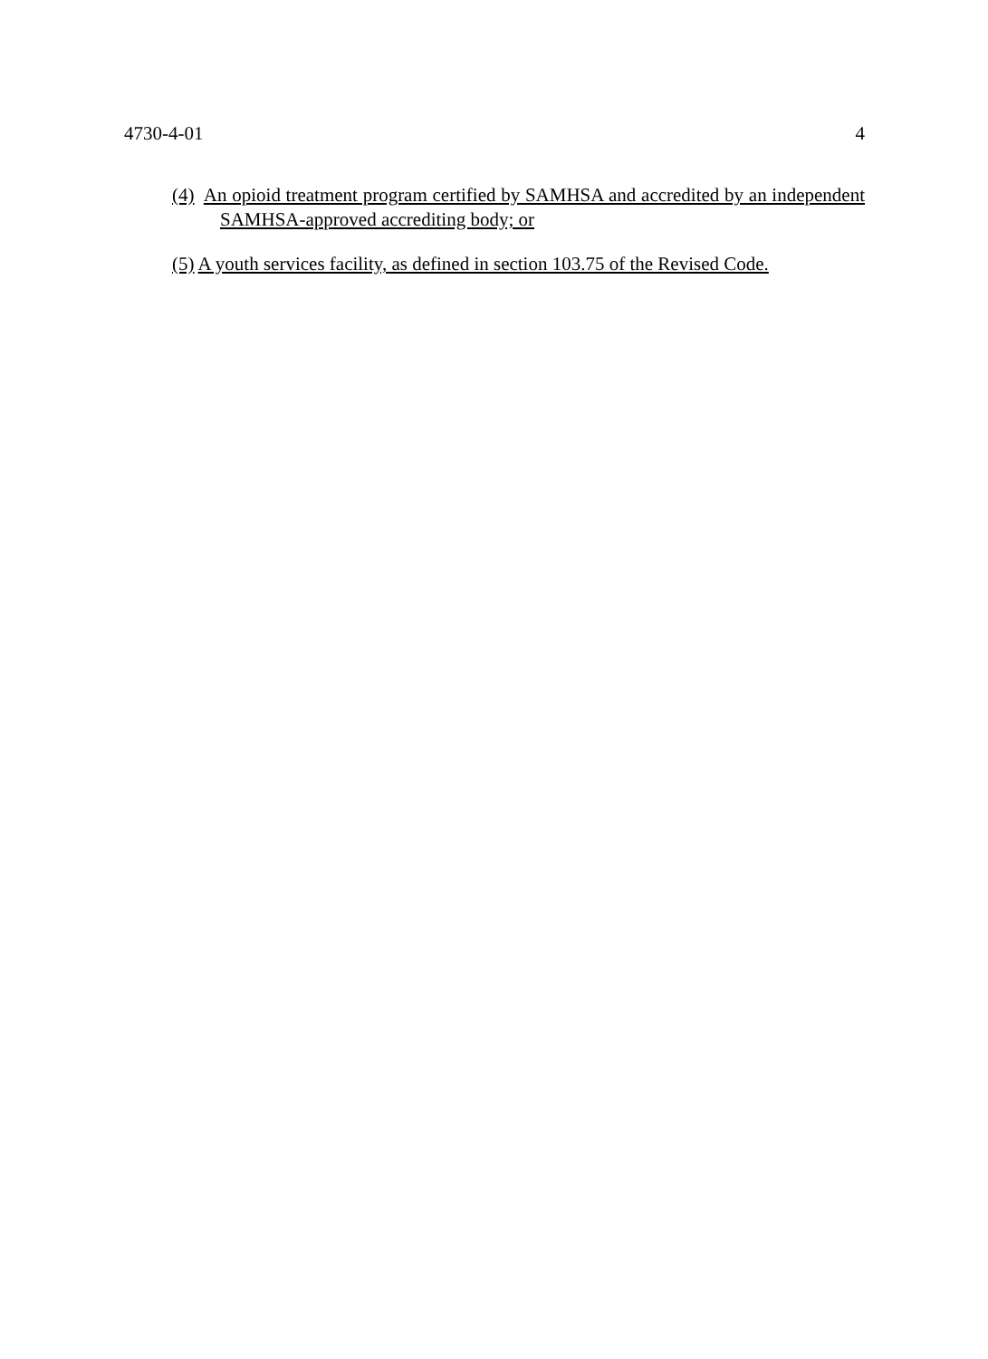4730-4-01 4
(4) An opioid treatment program certified by SAMHSA and accredited by an independent SAMHSA-approved accrediting body; or
(5) A youth services facility, as defined in section 103.75 of the Revised Code.